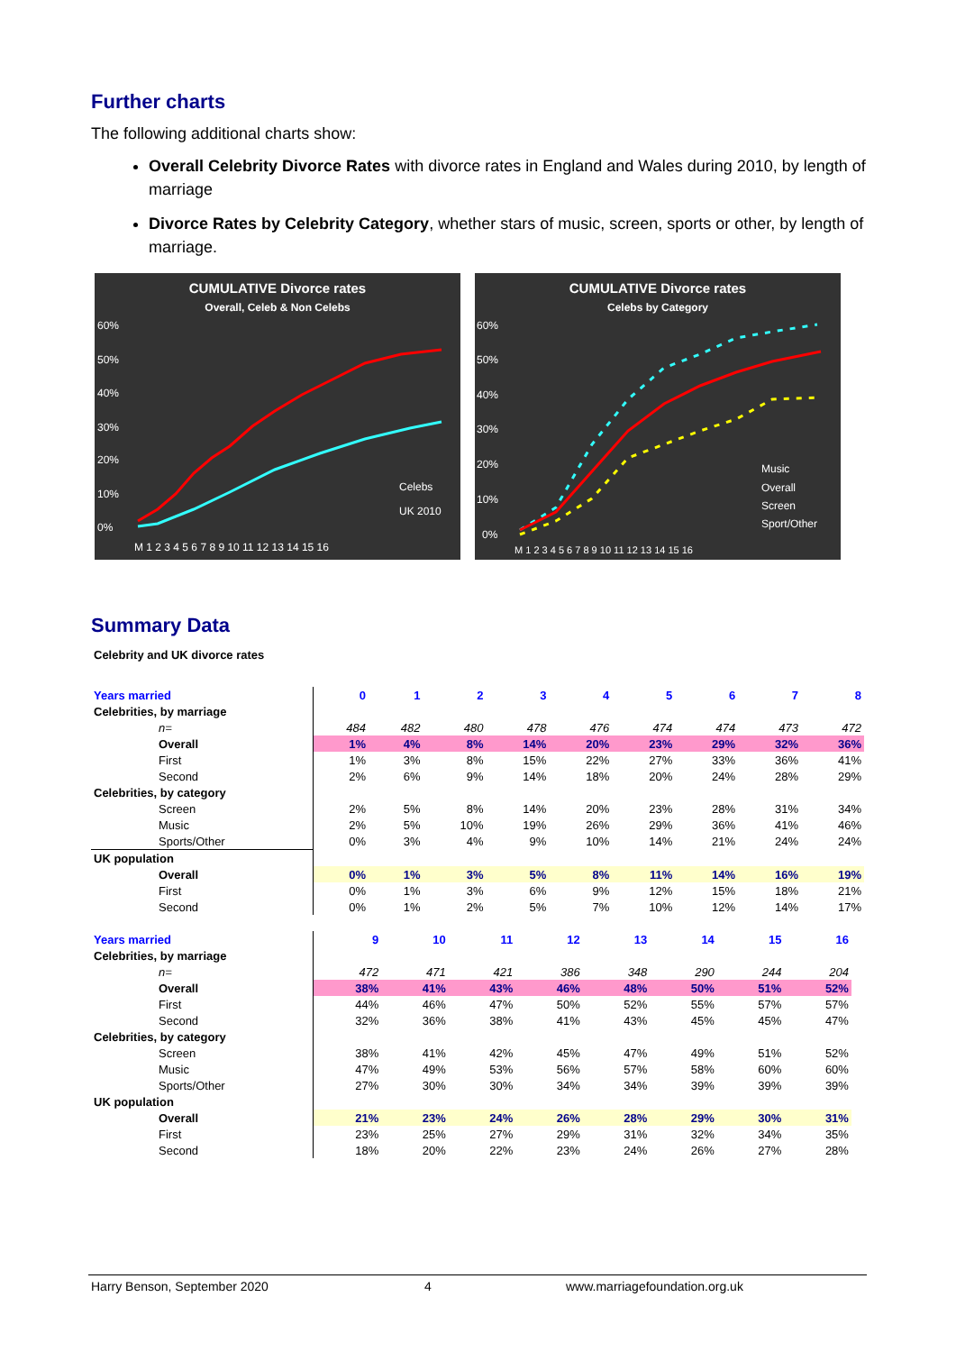Further charts
The following additional charts show:
Overall Celebrity Divorce Rates with divorce rates in England and Wales during 2010, by length of marriage
Divorce Rates by Celebrity Category, whether stars of music, screen, sports or other, by length of marriage.
CUMULATIVE Divorce rates
Overall, Celeb & Non Celebs
60%
50%
40%
30%
20%
10%
0%
M 1 2 3 4 5 6 7 8 9 10 11 12 13 14 15 16
Celebs
UK 2010
CUMULATIVE Divorce rates
Celebs by Category
60%
50%
40%
30%
20%
10%
0%
M 1 2 3 4 5 6 7 8 9 10 11 12 13 14 15 16
Music
Overall
Screen
Sport/Other
Summary Data
Celebrity and UK divorce rates
| Years married | 0 | 1 | 2 | 3 | 4 | 5 | 6 | 7 | 8 |
| --- | --- | --- | --- | --- | --- | --- | --- | --- | --- |
| Celebrities, by marriage | | | | | | | | | |
| n= | 484 | 482 | 480 | 478 | 476 | 474 | 474 | 473 | 472 |
| Overall | 1% | 4% | 8% | 14% | 20% | 23% | 29% | 32% | 36% |
| First | 1% | 3% | 8% | 15% | 22% | 27% | 33% | 36% | 41% |
| Second | 2% | 6% | 9% | 14% | 18% | 20% | 24% | 28% | 29% |
| Celebrities, by category | | | | | | | | | |
| Screen | 2% | 5% | 8% | 14% | 20% | 23% | 28% | 31% | 34% |
| Music | 2% | 5% | 10% | 19% | 26% | 29% | 36% | 41% | 46% |
| Sports/Other | 0% | 3% | 4% | 9% | 10% | 14% | 21% | 24% | 24% |
| UK population | | | | | | | | | |
| Overall | 0% | 1% | 3% | 5% | 8% | 11% | 14% | 16% | 19% |
| First | 0% | 1% | 3% | 6% | 9% | 12% | 15% | 18% | 21% |
| Second | 0% | 1% | 2% | 5% | 7% | 10% | 12% | 14% | 17% |
| Years married | 9 | 10 | 11 | 12 | 13 | 14 | 15 | 16 | |
| --- | --- | --- | --- | --- | --- | --- | --- | --- | --- |
| Celebrities, by marriage | | | | | | | | | |
| n= | 472 | 471 | 421 | 386 | 348 | 290 | 244 | 204 | |
| Overall | 38% | 41% | 43% | 46% | 48% | 50% | 51% | 52% | |
| First | 44% | 46% | 47% | 50% | 52% | 55% | 57% | 57% | |
| Second | 32% | 36% | 38% | 41% | 43% | 45% | 45% | 47% | |
| Celebrities, by category | | | | | | | | | |
| Screen | 38% | 41% | 42% | 45% | 47% | 49% | 51% | 52% | |
| Music | 47% | 49% | 53% | 56% | 57% | 58% | 60% | 60% | |
| Sports/Other | 27% | 30% | 30% | 34% | 34% | 39% | 39% | 39% | |
| UK population | | | | | | | | | |
| Overall | 21% | 23% | 24% | 26% | 28% | 29% | 30% | 31% | |
| First | 23% | 25% | 27% | 29% | 31% | 32% | 34% | 35% | |
| Second | 18% | 20% | 22% | 23% | 24% | 26% | 27% | 28% | |
Harry Benson, September 2020 4 www.marriagefoundation.org.uk